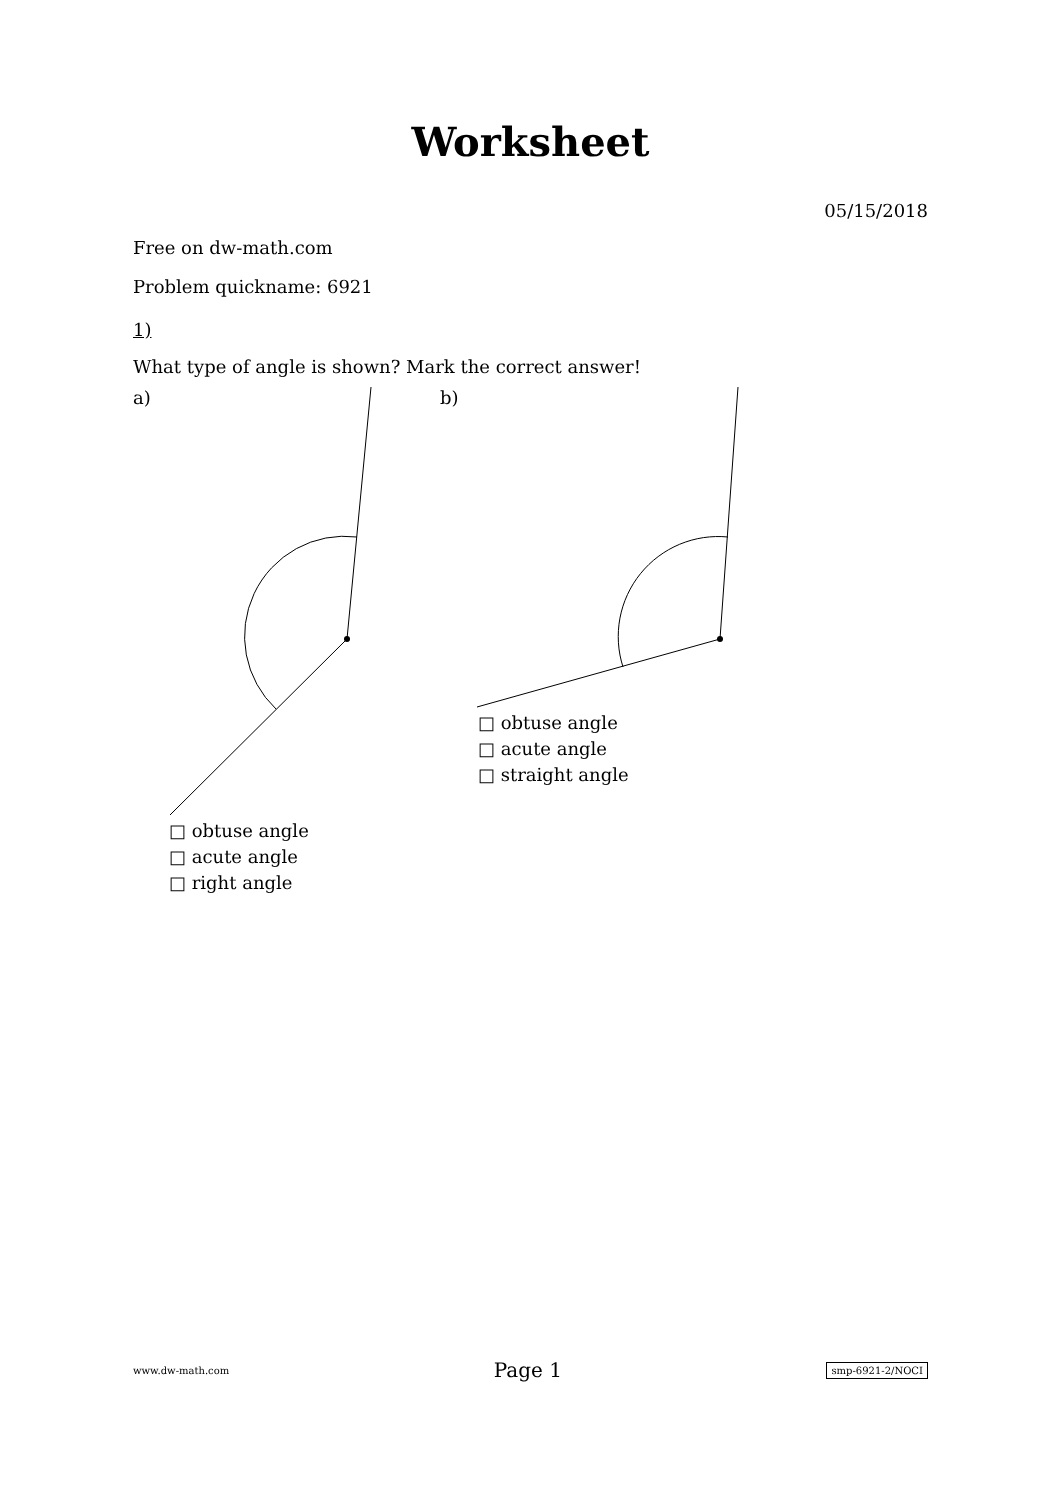Worksheet
05/15/2018
Free on dw-math.com
Problem quickname: 6921
1)
What type of angle is shown? Mark the correct answer!
a)
□ obtuse angle
□ acute angle
□ right angle
b)
□ obtuse angle
□ acute angle
□ straight angle
www.dw-math.com Page 1 smp-6921-2/NOCI